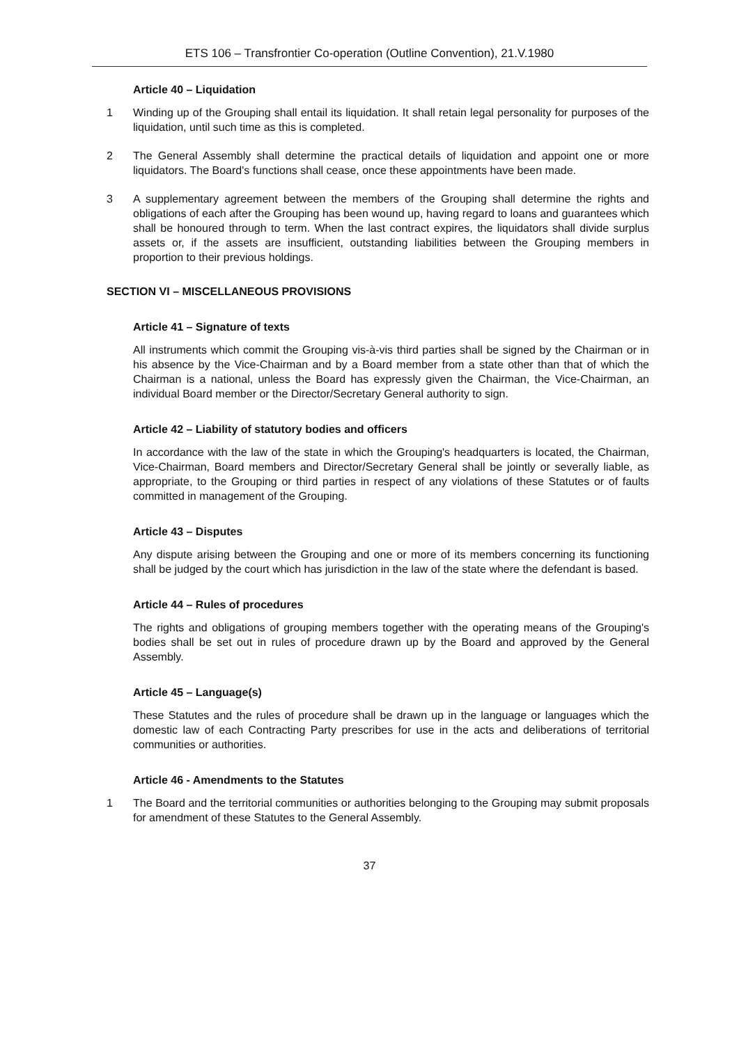ETS 106 – Transfrontier Co-operation (Outline Convention), 21.V.1980
Article 40 – Liquidation
1 Winding up of the Grouping shall entail its liquidation. It shall retain legal personality for purposes of the liquidation, until such time as this is completed.
2 The General Assembly shall determine the practical details of liquidation and appoint one or more liquidators. The Board's functions shall cease, once these appointments have been made.
3 A supplementary agreement between the members of the Grouping shall determine the rights and obligations of each after the Grouping has been wound up, having regard to loans and guarantees which shall be honoured through to term. When the last contract expires, the liquidators shall divide surplus assets or, if the assets are insufficient, outstanding liabilities between the Grouping members in proportion to their previous holdings.
SECTION VI – MISCELLANEOUS PROVISIONS
Article 41 – Signature of texts
All instruments which commit the Grouping vis-à-vis third parties shall be signed by the Chairman or in his absence by the Vice-Chairman and by a Board member from a state other than that of which the Chairman is a national, unless the Board has expressly given the Chairman, the Vice-Chairman, an individual Board member or the Director/Secretary General authority to sign.
Article 42 – Liability of statutory bodies and officers
In accordance with the law of the state in which the Grouping's headquarters is located, the Chairman, Vice-Chairman, Board members and Director/Secretary General shall be jointly or severally liable, as appropriate, to the Grouping or third parties in respect of any violations of these Statutes or of faults committed in management of the Grouping.
Article 43 – Disputes
Any dispute arising between the Grouping and one or more of its members concerning its functioning shall be judged by the court which has jurisdiction in the law of the state where the defendant is based.
Article 44 – Rules of procedures
The rights and obligations of grouping members together with the operating means of the Grouping's bodies shall be set out in rules of procedure drawn up by the Board and approved by the General Assembly.
Article 45 – Language(s)
These Statutes and the rules of procedure shall be drawn up in the language or languages which the domestic law of each Contracting Party prescribes for use in the acts and deliberations of territorial communities or authorities.
Article 46 - Amendments to the Statutes
1 The Board and the territorial communities or authorities belonging to the Grouping may submit proposals for amendment of these Statutes to the General Assembly.
37